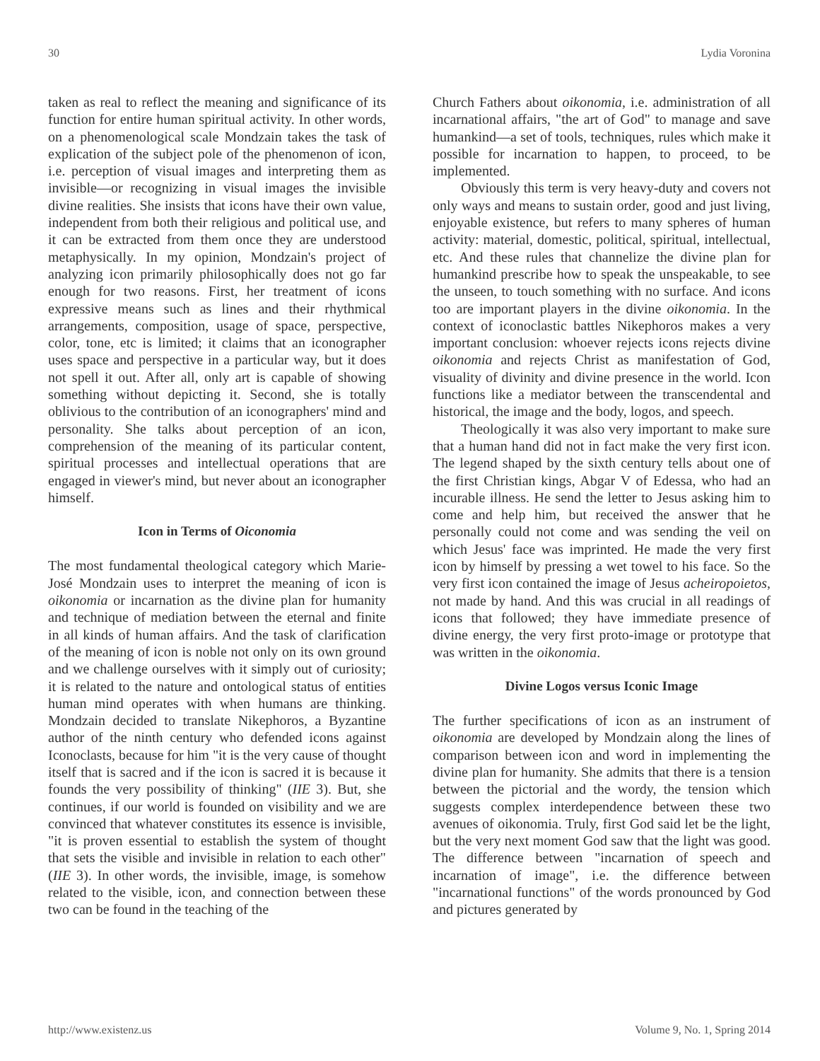30 Lydia Voronina
taken as real to reflect the meaning and significance of its function for entire human spiritual activity. In other words, on a phenomenological scale Mondzain takes the task of explication of the subject pole of the phenomenon of icon, i.e. perception of visual images and interpreting them as invisible—or recognizing in visual images the invisible divine realities. She insists that icons have their own value, independent from both their religious and political use, and it can be extracted from them once they are understood metaphysically. In my opinion, Mondzain's project of analyzing icon primarily philosophically does not go far enough for two reasons. First, her treatment of icons expressive means such as lines and their rhythmical arrangements, composition, usage of space, perspective, color, tone, etc is limited; it claims that an iconographer uses space and perspective in a particular way, but it does not spell it out. After all, only art is capable of showing something without depicting it. Second, she is totally oblivious to the contribution of an iconographers' mind and personality. She talks about perception of an icon, comprehension of the meaning of its particular content, spiritual processes and intellectual operations that are engaged in viewer's mind, but never about an iconographer himself.
Icon in Terms of Oiconomia
The most fundamental theological category which Marie-José Mondzain uses to interpret the meaning of icon is oikonomia or incarnation as the divine plan for humanity and technique of mediation between the eternal and finite in all kinds of human affairs. And the task of clarification of the meaning of icon is noble not only on its own ground and we challenge ourselves with it simply out of curiosity; it is related to the nature and ontological status of entities human mind operates with when humans are thinking. Mondzain decided to translate Nikephoros, a Byzantine author of the ninth century who defended icons against Iconoclasts, because for him "it is the very cause of thought itself that is sacred and if the icon is sacred it is because it founds the very possibility of thinking" (IIE 3). But, she continues, if our world is founded on visibility and we are convinced that whatever constitutes its essence is invisible, "it is proven essential to establish the system of thought that sets the visible and invisible in relation to each other" (IIE 3). In other words, the invisible, image, is somehow related to the visible, icon, and connection between these two can be found in the teaching of the
Church Fathers about oikonomia, i.e. administration of all incarnational affairs, "the art of God" to manage and save humankind—a set of tools, techniques, rules which make it possible for incarnation to happen, to proceed, to be implemented.
Obviously this term is very heavy-duty and covers not only ways and means to sustain order, good and just living, enjoyable existence, but refers to many spheres of human activity: material, domestic, political, spiritual, intellectual, etc. And these rules that channelize the divine plan for humankind prescribe how to speak the unspeakable, to see the unseen, to touch something with no surface. And icons too are important players in the divine oikonomia. In the context of iconoclastic battles Nikephoros makes a very important conclusion: whoever rejects icons rejects divine oikonomia and rejects Christ as manifestation of God, visuality of divinity and divine presence in the world. Icon functions like a mediator between the transcendental and historical, the image and the body, logos, and speech.
Theologically it was also very important to make sure that a human hand did not in fact make the very first icon. The legend shaped by the sixth century tells about one of the first Christian kings, Abgar V of Edessa, who had an incurable illness. He send the letter to Jesus asking him to come and help him, but received the answer that he personally could not come and was sending the veil on which Jesus' face was imprinted. He made the very first icon by himself by pressing a wet towel to his face. So the very first icon contained the image of Jesus acheiropoietos, not made by hand. And this was crucial in all readings of icons that followed; they have immediate presence of divine energy, the very first proto-image or prototype that was written in the oikonomia.
Divine Logos versus Iconic Image
The further specifications of icon as an instrument of oikonomia are developed by Mondzain along the lines of comparison between icon and word in implementing the divine plan for humanity. She admits that there is a tension between the pictorial and the wordy, the tension which suggests complex interdependence between these two avenues of oikonomia. Truly, first God said let be the light, but the very next moment God saw that the light was good. The difference between "incarnation of speech and incarnation of image", i.e. the difference between "incarnational functions" of the words pronounced by God and pictures generated by
http://www.existenz.us Volume 9, No. 1, Spring 2014